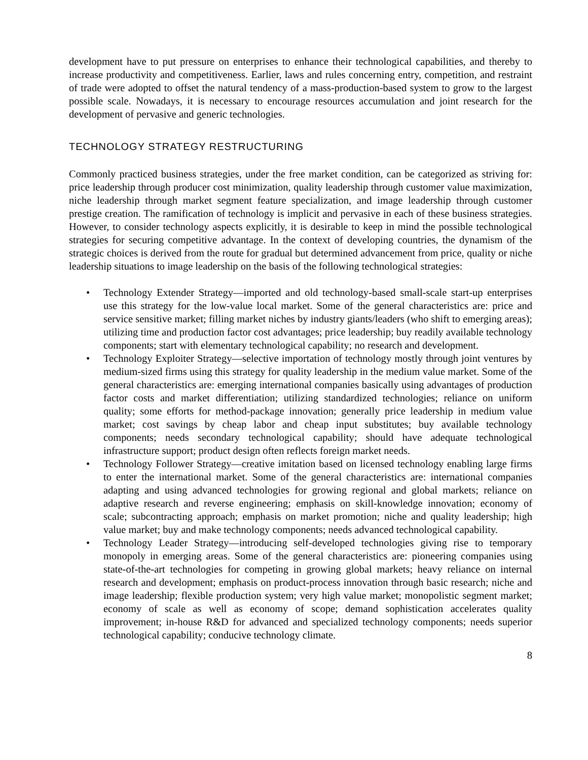development have to put pressure on enterprises to enhance their technological capabilities, and thereby to increase productivity and competitiveness. Earlier, laws and rules concerning entry, competition, and restraint of trade were adopted to offset the natural tendency of a mass-production-based system to grow to the largest possible scale. Nowadays, it is necessary to encourage resources accumulation and joint research for the development of pervasive and generic technologies.
TECHNOLOGY STRATEGY RESTRUCTURING
Commonly practiced business strategies, under the free market condition, can be categorized as striving for: price leadership through producer cost minimization, quality leadership through customer value maximization, niche leadership through market segment feature specialization, and image leadership through customer prestige creation. The ramification of technology is implicit and pervasive in each of these business strategies. However, to consider technology aspects explicitly, it is desirable to keep in mind the possible technological strategies for securing competitive advantage. In the context of developing countries, the dynamism of the strategic choices is derived from the route for gradual but determined advancement from price, quality or niche leadership situations to image leadership on the basis of the following technological strategies:
• Technology Extender Strategy—imported and old technology-based small-scale start-up enterprises use this strategy for the low-value local market. Some of the general characteristics are: price and service sensitive market; filling market niches by industry giants/leaders (who shift to emerging areas); utilizing time and production factor cost advantages; price leadership; buy readily available technology components; start with elementary technological capability; no research and development.
• Technology Exploiter Strategy—selective importation of technology mostly through joint ventures by medium-sized firms using this strategy for quality leadership in the medium value market. Some of the general characteristics are: emerging international companies basically using advantages of production factor costs and market differentiation; utilizing standardized technologies; reliance on uniform quality; some efforts for method-package innovation; generally price leadership in medium value market; cost savings by cheap labor and cheap input substitutes; buy available technology components; needs secondary technological capability; should have adequate technological infrastructure support; product design often reflects foreign market needs.
• Technology Follower Strategy—creative imitation based on licensed technology enabling large firms to enter the international market. Some of the general characteristics are: international companies adapting and using advanced technologies for growing regional and global markets; reliance on adaptive research and reverse engineering; emphasis on skill-knowledge innovation; economy of scale; subcontracting approach; emphasis on market promotion; niche and quality leadership; high value market; buy and make technology components; needs advanced technological capability.
• Technology Leader Strategy—introducing self-developed technologies giving rise to temporary monopoly in emerging areas. Some of the general characteristics are: pioneering companies using state-of-the-art technologies for competing in growing global markets; heavy reliance on internal research and development; emphasis on product-process innovation through basic research; niche and image leadership; flexible production system; very high value market; monopolistic segment market; economy of scale as well as economy of scope; demand sophistication accelerates quality improvement; in-house R&D for advanced and specialized technology components; needs superior technological capability; conducive technology climate.
8